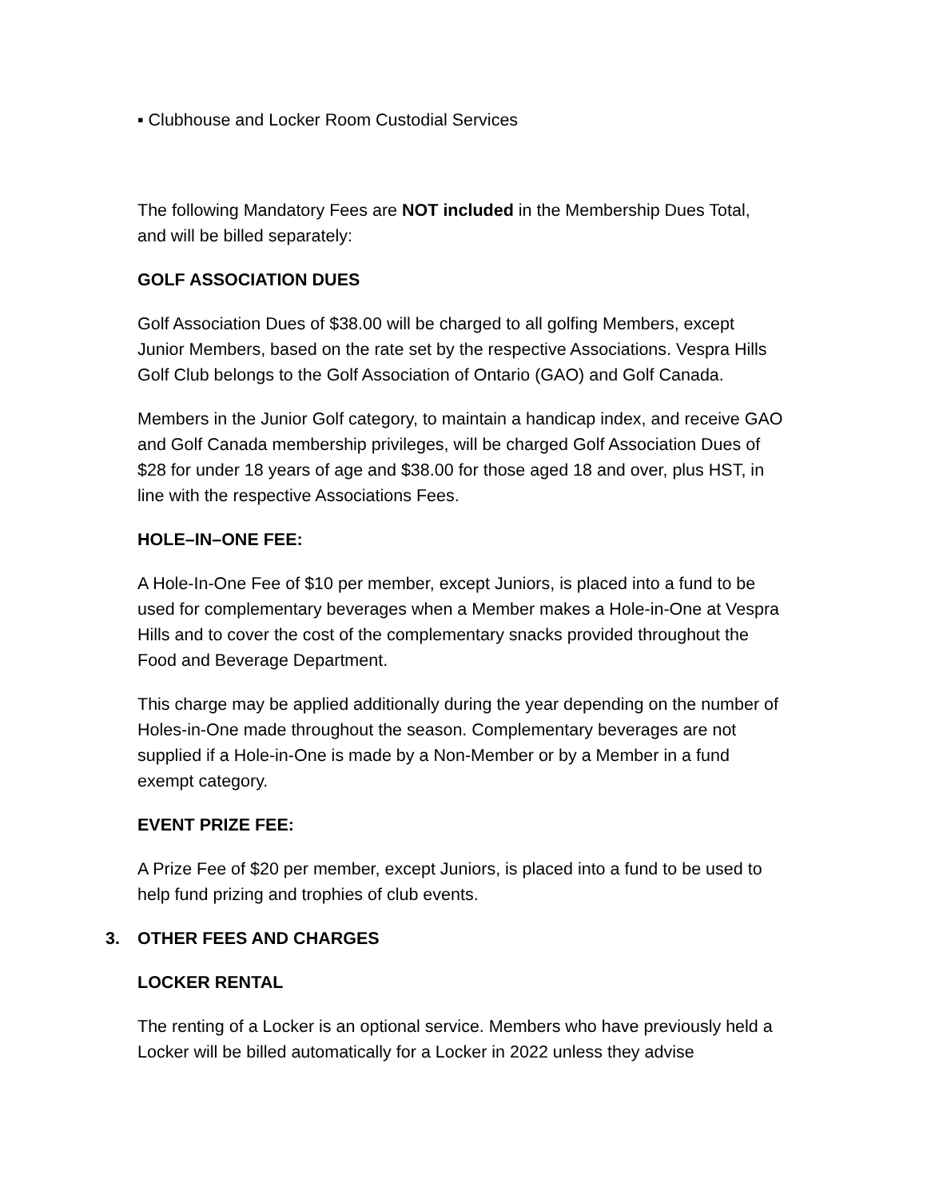▪ Clubhouse and Locker Room Custodial Services
The following Mandatory Fees are NOT included in the Membership Dues Total, and will be billed separately:
GOLF ASSOCIATION DUES
Golf Association Dues of $38.00 will be charged to all golfing Members, except Junior Members, based on the rate set by the respective Associations. Vespra Hills Golf Club belongs to the Golf Association of Ontario (GAO) and Golf Canada.
Members in the Junior Golf category, to maintain a handicap index, and receive GAO and Golf Canada membership privileges, will be charged Golf Association Dues of $28 for under 18 years of age and $38.00 for those aged 18 and over, plus HST, in line with the respective Associations Fees.
HOLE–IN–ONE FEE:
A Hole-In-One Fee of $10 per member, except Juniors, is placed into a fund to be used for complementary beverages when a Member makes a Hole-in-One at Vespra Hills and to cover the cost of the complementary snacks provided throughout the Food and Beverage Department.
This charge may be applied additionally during the year depending on the number of Holes-in-One made throughout the season. Complementary beverages are not supplied if a Hole-in-One is made by a Non-Member or by a Member in a fund exempt category.
EVENT PRIZE FEE:
A Prize Fee of $20 per member, except Juniors, is placed into a fund to be used to help fund prizing and trophies of club events.
3. OTHER FEES AND CHARGES
LOCKER RENTAL
The renting of a Locker is an optional service. Members who have previously held a Locker will be billed automatically for a Locker in 2022 unless they advise